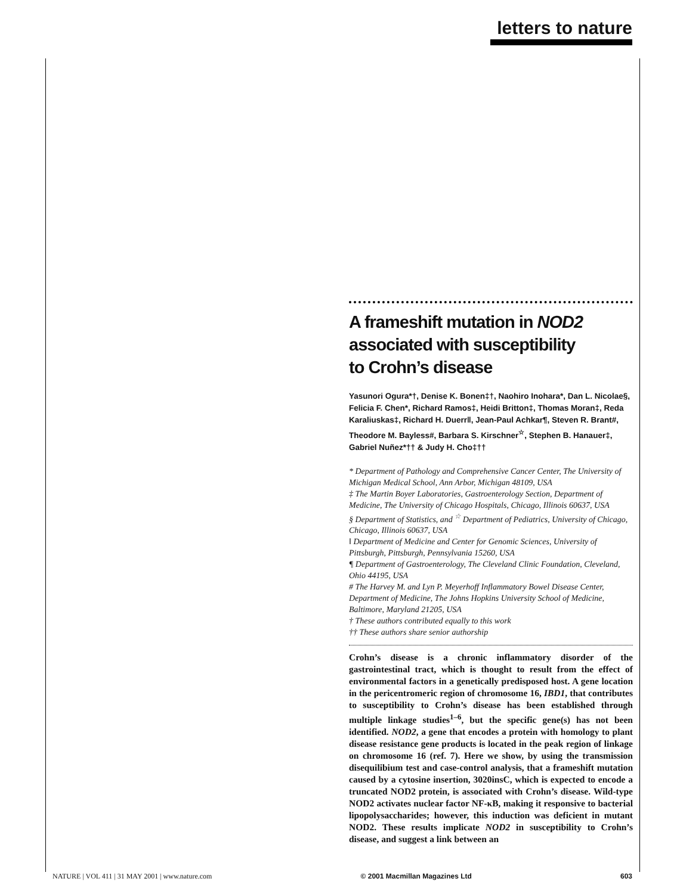letters to nature
A frameshift mutation in NOD2
associated with susceptibility
to Crohn’s disease
Yasunori Ogura*†, Denise K. Bonen‡†, Naohiro Inohara*, Dan L. Nicolae§, Felicia F. Chen*, Richard Ramos‡, Heidi Britton‡, Thomas Moran‡, Reda Karaliuskas‡, Richard H. Duerr‖, Jean-Paul Achkar¶, Steven R. Brant#, Theodore M. Bayless#, Barbara S. Kirschner<sup>☆</sup>, Stephen B. Hanauer‡, Gabriel Nuñez*†† & Judy H. Cho‡††
* Department of Pathology and Comprehensive Cancer Center, The University of Michigan Medical School, Ann Arbor, Michigan 48109, USA
‡ The Martin Boyer Laboratories, Gastroenterology Section, Department of Medicine, The University of Chicago Hospitals, Chicago, Illinois 60637, USA
§ Department of Statistics, and <sup>☆</sup> Department of Pediatrics, University of Chicago, Chicago, Illinois 60637, USA
‖ Department of Medicine and Center for Genomic Sciences, University of Pittsburgh, Pittsburgh, Pennsylvania 15260, USA
¶ Department of Gastroenterology, The Cleveland Clinic Foundation, Cleveland, Ohio 44195, USA
# The Harvey M. and Lyn P. Meyerhoff Inflammatory Bowel Disease Center, Department of Medicine, The Johns Hopkins University School of Medicine, Baltimore, Maryland 21205, USA
† These authors contributed equally to this work
†† These authors share senior authorship
Crohn’s disease is a chronic inflammatory disorder of the gastrointestinal tract, which is thought to result from the effect of environmental factors in a genetically predisposed host. A gene location in the pericentromeric region of chromosome 16, IBD1, that contributes to susceptibility to Crohn’s disease has been established through multiple linkage studies<sup>1–6</sup>, but the specific gene(s) has not been identified. NOD2, a gene that encodes a protein with homology to plant disease resistance gene products is located in the peak region of linkage on chromosome 16 (ref. 7). Here we show, by using the transmission disequilibium test and case-control analysis, that a frameshift mutation caused by a cytosine insertion, 3020insC, which is expected to encode a truncated NOD2 protein, is associated with Crohn’s disease. Wild-type NOD2 activates nuclear factor NF-κB, making it responsive to bacterial lipopolysaccharides; however, this induction was deficient in mutant NOD2. These results implicate NOD2 in susceptibility to Crohn’s disease, and suggest a link between an
NATURE | VOL 411 | 31 MAY 2001 | www.nature.com © 2001 Macmillan Magazines Ltd 603